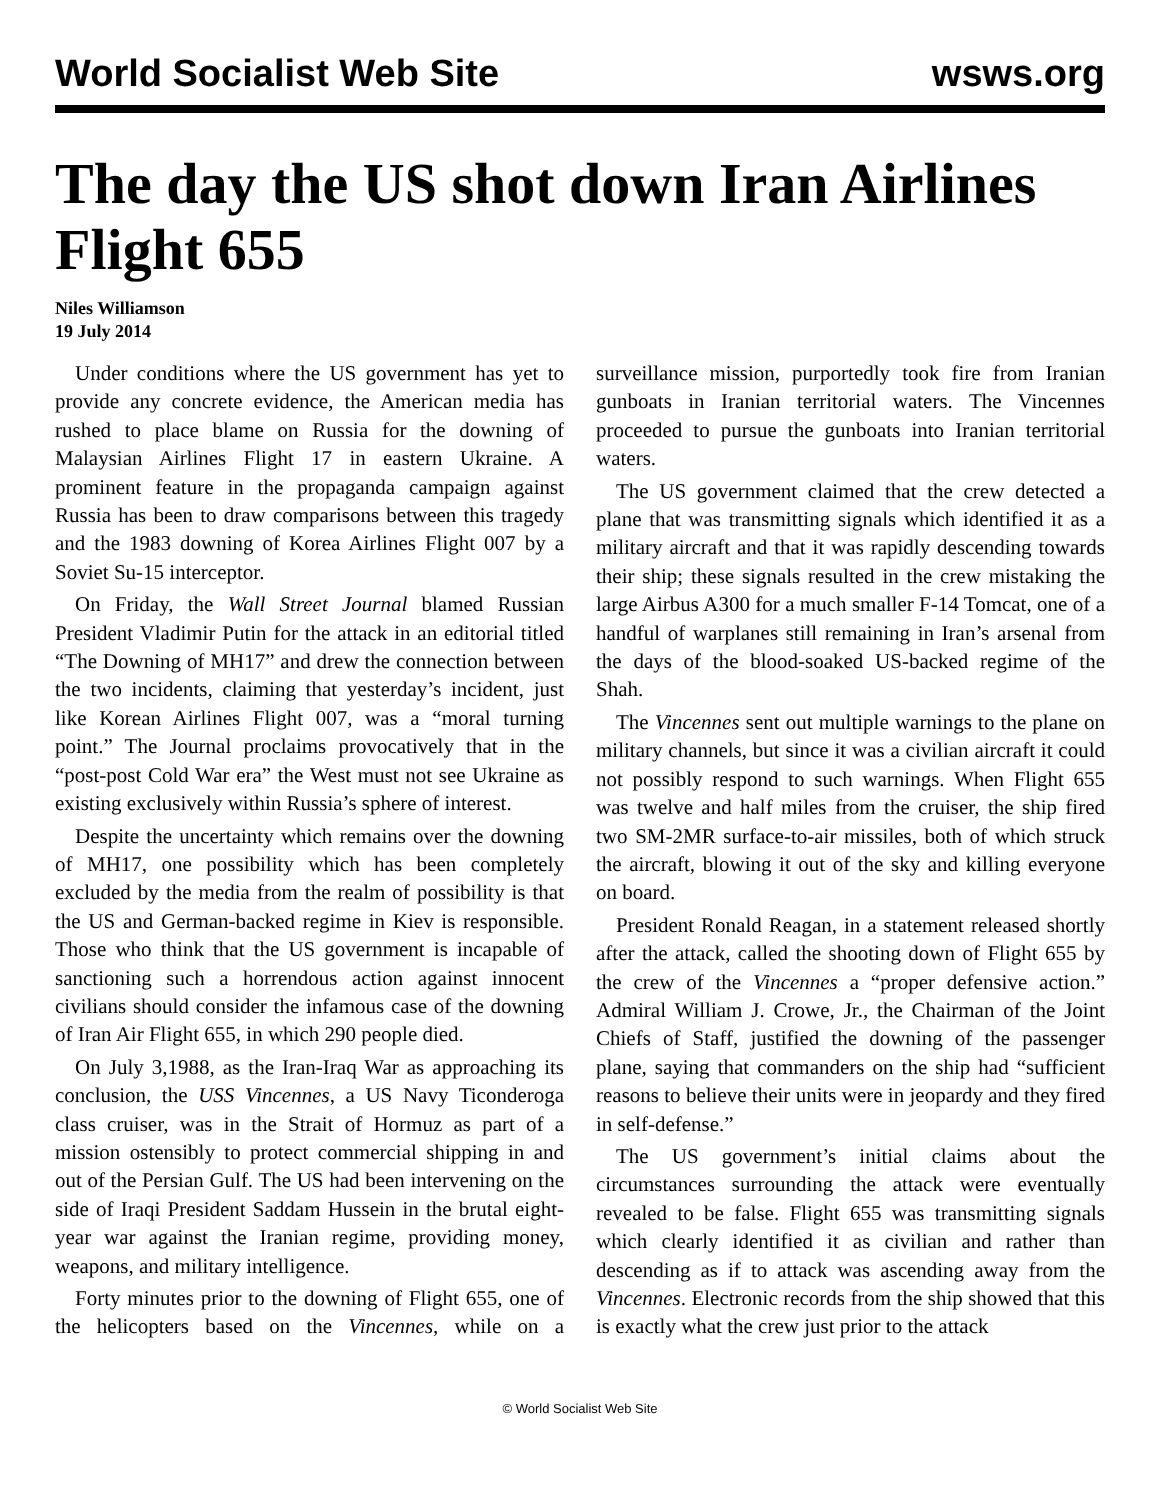World Socialist Web Site wsws.org
The day the US shot down Iran Airlines Flight 655
Niles Williamson
19 July 2014
Under conditions where the US government has yet to provide any concrete evidence, the American media has rushed to place blame on Russia for the downing of Malaysian Airlines Flight 17 in eastern Ukraine. A prominent feature in the propaganda campaign against Russia has been to draw comparisons between this tragedy and the 1983 downing of Korea Airlines Flight 007 by a Soviet Su-15 interceptor.
On Friday, the Wall Street Journal blamed Russian President Vladimir Putin for the attack in an editorial titled “The Downing of MH17” and drew the connection between the two incidents, claiming that yesterday’s incident, just like Korean Airlines Flight 007, was a “moral turning point.” The Journal proclaims provocatively that in the “post-post Cold War era” the West must not see Ukraine as existing exclusively within Russia’s sphere of interest.
Despite the uncertainty which remains over the downing of MH17, one possibility which has been completely excluded by the media from the realm of possibility is that the US and German-backed regime in Kiev is responsible. Those who think that the US government is incapable of sanctioning such a horrendous action against innocent civilians should consider the infamous case of the downing of Iran Air Flight 655, in which 290 people died.
On July 3,1988, as the Iran-Iraq War as approaching its conclusion, the USS Vincennes, a US Navy Ticonderoga class cruiser, was in the Strait of Hormuz as part of a mission ostensibly to protect commercial shipping in and out of the Persian Gulf. The US had been intervening on the side of Iraqi President Saddam Hussein in the brutal eight-year war against the Iranian regime, providing money, weapons, and military intelligence.
Forty minutes prior to the downing of Flight 655, one of the helicopters based on the Vincennes, while on a surveillance mission, purportedly took fire from Iranian gunboats in Iranian territorial waters. The Vincennes proceeded to pursue the gunboats into Iranian territorial waters.
The US government claimed that the crew detected a plane that was transmitting signals which identified it as a military aircraft and that it was rapidly descending towards their ship; these signals resulted in the crew mistaking the large Airbus A300 for a much smaller F-14 Tomcat, one of a handful of warplanes still remaining in Iran’s arsenal from the days of the blood-soaked US-backed regime of the Shah.
The Vincennes sent out multiple warnings to the plane on military channels, but since it was a civilian aircraft it could not possibly respond to such warnings. When Flight 655 was twelve and half miles from the cruiser, the ship fired two SM-2MR surface-to-air missiles, both of which struck the aircraft, blowing it out of the sky and killing everyone on board.
President Ronald Reagan, in a statement released shortly after the attack, called the shooting down of Flight 655 by the crew of the Vincennes a “proper defensive action.” Admiral William J. Crowe, Jr., the Chairman of the Joint Chiefs of Staff, justified the downing of the passenger plane, saying that commanders on the ship had “sufficient reasons to believe their units were in jeopardy and they fired in self-defense.”
The US government’s initial claims about the circumstances surrounding the attack were eventually revealed to be false. Flight 655 was transmitting signals which clearly identified it as civilian and rather than descending as if to attack was ascending away from the Vincennes. Electronic records from the ship showed that this is exactly what the crew just prior to the attack
© World Socialist Web Site